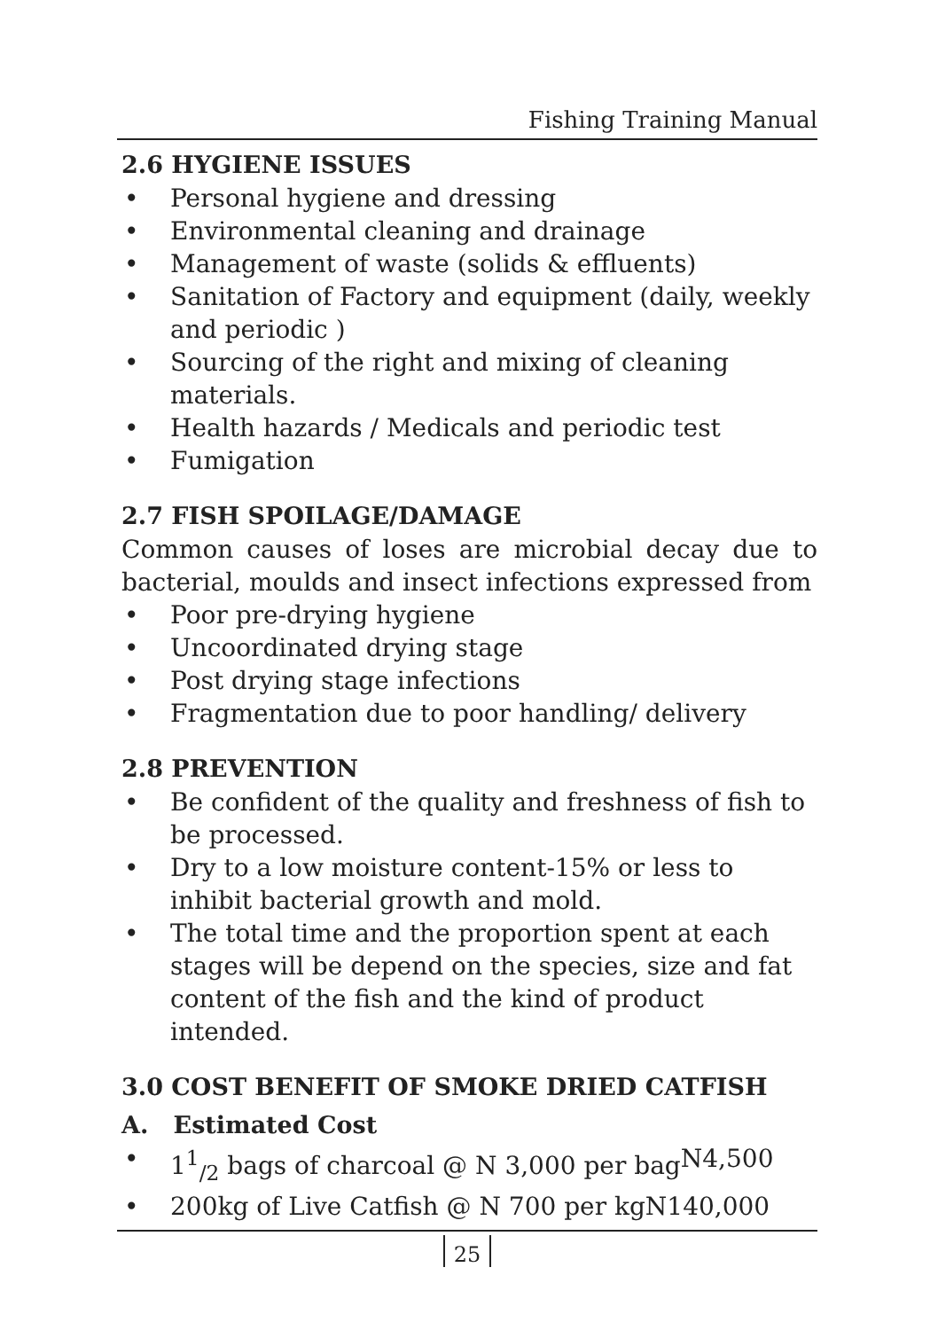Fishing Training Manual
2.6 HYGIENE ISSUES
• Personal hygiene and dressing
• Environmental cleaning and drainage
• Management of waste (solids & effluents)
• Sanitation of Factory and equipment (daily, weekly and periodic )
• Sourcing of the right and mixing of cleaning materials.
• Health hazards / Medicals and periodic test
• Fumigation
2.7 FISH SPOILAGE/DAMAGE
Common causes of loses are microbial decay due to bacterial, moulds and insect infections expressed from
• Poor pre-drying hygiene
• Uncoordinated drying stage
• Post drying stage infections
• Fragmentation due to poor handling/ delivery
2.8 PREVENTION
• Be confident of the quality and freshness of fish to be processed.
• Dry to a low moisture content-15% or less to inhibit bacterial growth and mold.
• The total time and the proportion spent at each stages will be depend on the species, size and fat content of the fish and the kind of product intended.
3.0 COST BENEFIT OF SMOKE DRIED CATFISH
A. Estimated Cost
• 1<sup>1</sup><sub>/2</sub> bags of charcoal @ N 3,000 per bag N4,500
• 200kg of Live Catfish @ N 700 per kg N140,000
25